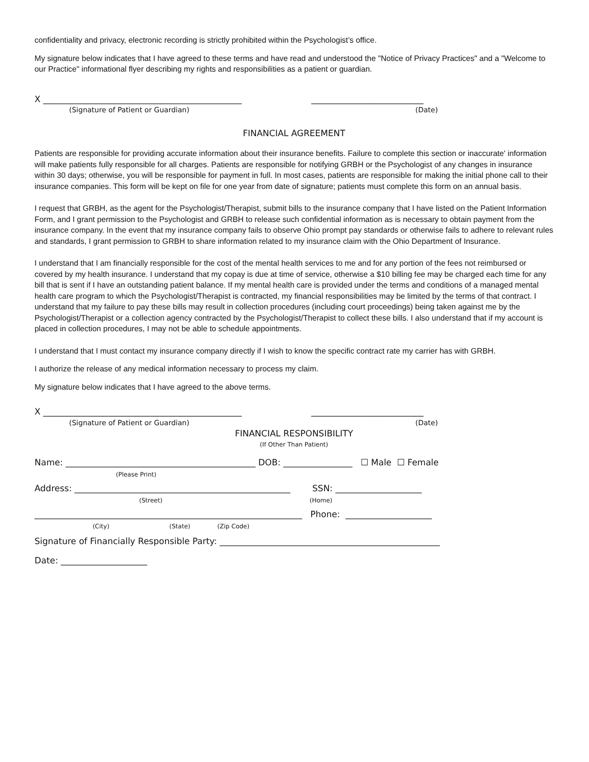confidentiality and privacy, electronic recording is strictly prohibited within the Psychologist’s office.
My signature below indicates that I have agreed to these terms and have read and understood the "Notice of Privacy Practices" and a "Welcome to our Practice" informational flyer describing my rights and responsibilities as a patient or guardian.
X ______________________________________________ __________________________
(Signature of Patient or Guardian) (Date)
FINANCIAL AGREEMENT
Patients are responsible for providing accurate information about their insurance benefits. Failure to complete this section or inaccurate' information will make patients fully responsible for all charges. Patients are responsible for notifying GRBH or the Psychologist of any changes in insurance within 30 days; otherwise, you will be responsible for payment in full. In most cases, patients are responsible for making the initial phone call to their insurance companies. This form will be kept on file for one year from date of signature; patients must complete this form on an annual basis.
I request that GRBH, as the agent for the Psychologist/Therapist, submit bills to the insurance company that I have listed on the Patient Information Form, and I grant permission to the Psychologist and GRBH to release such confidential information as is necessary to obtain payment from the insurance company. In the event that my insurance company fails to observe Ohio prompt pay standards or otherwise fails to adhere to relevant rules and standards, I grant permission to GRBH to share information related to my insurance claim with the Ohio Department of Insurance.
I understand that I am financially responsible for the cost of the mental health services to me and for any portion of the fees not reimbursed or covered by my health insurance. I understand that my copay is due at time of service, otherwise a $10 billing fee may be charged each time for any bill that is sent if I have an outstanding patient balance. If my mental health care is provided under the terms and conditions of a managed mental health care program to which the Psychologist/Therapist is contracted, my financial responsibilities may be limited by the terms of that contract. I understand that my failure to pay these bills may result in collection procedures (including court proceedings) being taken against me by the Psychologist/Therapist or a collection agency contracted by the Psychologist/Therapist to collect these bills. I also understand that if my account is placed in collection procedures, I may not be able to schedule appointments.
I understand that I must contact my insurance company directly if I wish to know the specific contract rate my carrier has with GRBH.
I authorize the release of any medical information necessary to process my claim.
My signature below indicates that I have agreed to the above terms.
X ______________________________________________ __________________________
(Signature of Patient or Guardian) (Date)
FINANCIAL RESPONSIBILITY
(If Other Than Patient)
Name: ____________________________________________ DOB: ________________ ☐ Male ☐ Female
(Please Print)
Address: __________________________________________________ SSN: ____________________
(Street) (Home)
______________________________________________________________ Phone: ____________________
(City) (State) (Zip Code)
Signature of Financially Responsible Party: ___________________________________________________
Date: ____________________